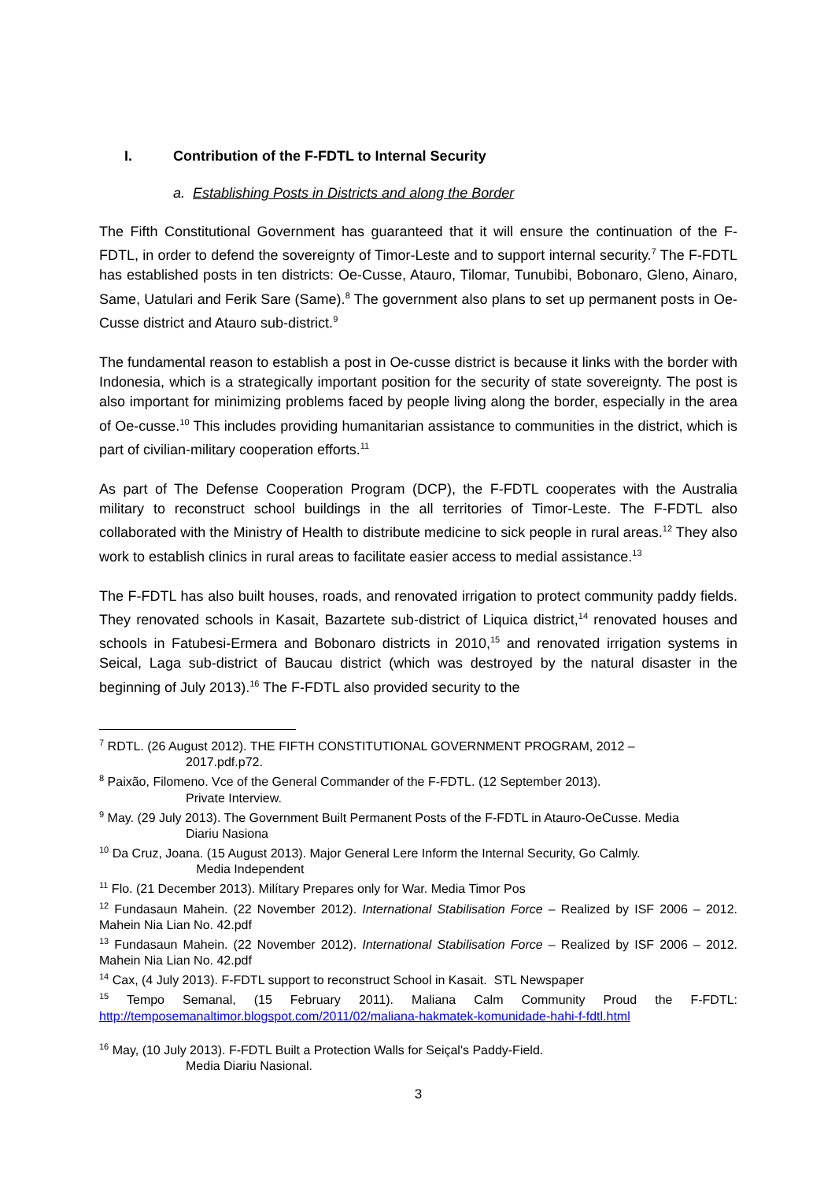I. Contribution of the F-FDTL to Internal Security
a. Establishing Posts in Districts and along the Border
The Fifth Constitutional Government has guaranteed that it will ensure the continuation of the F-FDTL, in order to defend the sovereignty of Timor-Leste and to support internal security.<sup>7</sup> The F-FDTL has established posts in ten districts: Oe-Cusse, Atauro, Tilomar, Tunubibi, Bobonaro, Gleno, Ainaro, Same, Uatulari and Ferik Sare (Same).<sup>8</sup> The government also plans to set up permanent posts in Oe-Cusse district and Atauro sub-district.<sup>9</sup>
The fundamental reason to establish a post in Oe-cusse district is because it links with the border with Indonesia, which is a strategically important position for the security of state sovereignty. The post is also important for minimizing problems faced by people living along the border, especially in the area of Oe-cusse.<sup>10</sup> This includes providing humanitarian assistance to communities in the district, which is part of civilian-military cooperation efforts.<sup>11</sup>
As part of The Defense Cooperation Program (DCP), the F-FDTL cooperates with the Australia military to reconstruct school buildings in the all territories of Timor-Leste. The F-FDTL also collaborated with the Ministry of Health to distribute medicine to sick people in rural areas.<sup>12</sup> They also work to establish clinics in rural areas to facilitate easier access to medial assistance.<sup>13</sup>
The F-FDTL has also built houses, roads, and renovated irrigation to protect community paddy fields. They renovated schools in Kasait, Bazartete sub-district of Liquica district,<sup>14</sup> renovated houses and schools in Fatubesi-Ermera and Bobonaro districts in 2010,<sup>15</sup> and renovated irrigation systems in Seical, Laga sub-district of Baucau district (which was destroyed by the natural disaster in the beginning of July 2013).<sup>16</sup> The F-FDTL also provided security to the
<sup>7</sup> RDTL. (26 August 2012). THE FIFTH CONSTITUTIONAL GOVERNMENT PROGRAM, 2012 –
2017.pdf.p72.
<sup>8</sup> Paixão, Filomeno. Vce of the General Commander of the F-FDTL. (12 September 2013).
Private Interview.
<sup>9</sup> May. (29 July 2013). The Government Built Permanent Posts of the F-FDTL in Atauro-OeCusse. Media
Diariu Nasiona
<sup>10</sup> Da Cruz, Joana. (15 August 2013). Major General Lere Inform the Internal Security, Go Calmly.
Media Independent
<sup>11</sup> Flo. (21 December 2013). Milítary Prepares only for War. Media Timor Pos
<sup>12</sup> Fundasaun Mahein. (22 November 2012). International Stabilisation Force – Realized by ISF 2006 – 2012. Mahein Nia Lian No. 42.pdf
<sup>13</sup> Fundasaun Mahein. (22 November 2012). International Stabilisation Force – Realized by ISF 2006 – 2012. Mahein Nia Lian No. 42.pdf
<sup>14</sup> Cax, (4 July 2013). F-FDTL support to reconstruct School in Kasait. STL Newspaper
<sup>15</sup> Tempo Semanal, (15 February 2011). Maliana Calm Community Proud the F-FDTL: http://temposemanaltimor.blogspot.com/2011/02/maliana-hakmatek-komunidade-hahi-f-fdtl.html
<sup>16</sup> May, (10 July 2013). F-FDTL Built a Protection Walls for Seiçal's Paddy-Field.
Media Diariu Nasional.
3